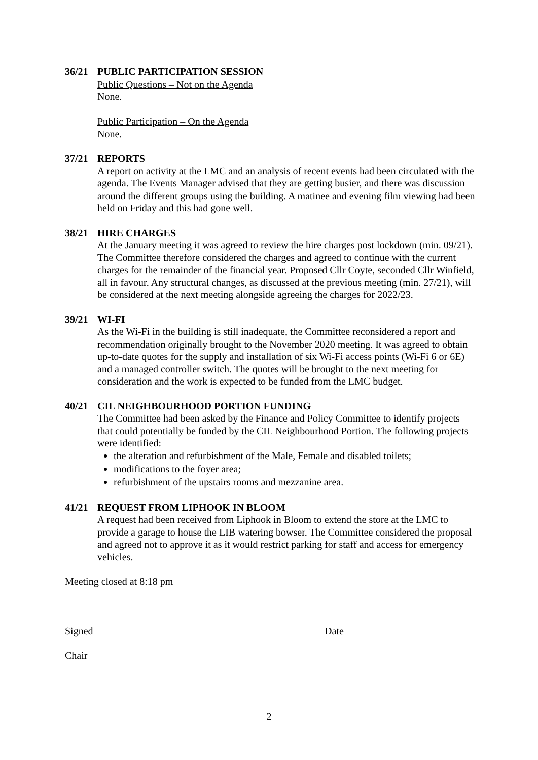36/21 PUBLIC PARTICIPATION SESSION
Public Questions – Not on the Agenda
None.
Public Participation – On the Agenda
None.
37/21 REPORTS
A report on activity at the LMC and an analysis of recent events had been circulated with the agenda. The Events Manager advised that they are getting busier, and there was discussion around the different groups using the building. A matinee and evening film viewing had been held on Friday and this had gone well.
38/21 HIRE CHARGES
At the January meeting it was agreed to review the hire charges post lockdown (min. 09/21). The Committee therefore considered the charges and agreed to continue with the current charges for the remainder of the financial year. Proposed Cllr Coyte, seconded Cllr Winfield, all in favour. Any structural changes, as discussed at the previous meeting (min. 27/21), will be considered at the next meeting alongside agreeing the charges for 2022/23.
39/21 WI-FI
As the Wi-Fi in the building is still inadequate, the Committee reconsidered a report and recommendation originally brought to the November 2020 meeting. It was agreed to obtain up-to-date quotes for the supply and installation of six Wi-Fi access points (Wi-Fi 6 or 6E) and a managed controller switch. The quotes will be brought to the next meeting for consideration and the work is expected to be funded from the LMC budget.
40/21 CIL NEIGHBOURHOOD PORTION FUNDING
The Committee had been asked by the Finance and Policy Committee to identify projects that could potentially be funded by the CIL Neighbourhood Portion. The following projects were identified:
the alteration and refurbishment of the Male, Female and disabled toilets;
modifications to the foyer area;
refurbishment of the upstairs rooms and mezzanine area.
41/21 REQUEST FROM LIPHOOK IN BLOOM
A request had been received from Liphook in Bloom to extend the store at the LMC to provide a garage to house the LIB watering bowser. The Committee considered the proposal and agreed not to approve it as it would restrict parking for staff and access for emergency vehicles.
Meeting closed at 8:18 pm
Signed Date
Chair
2